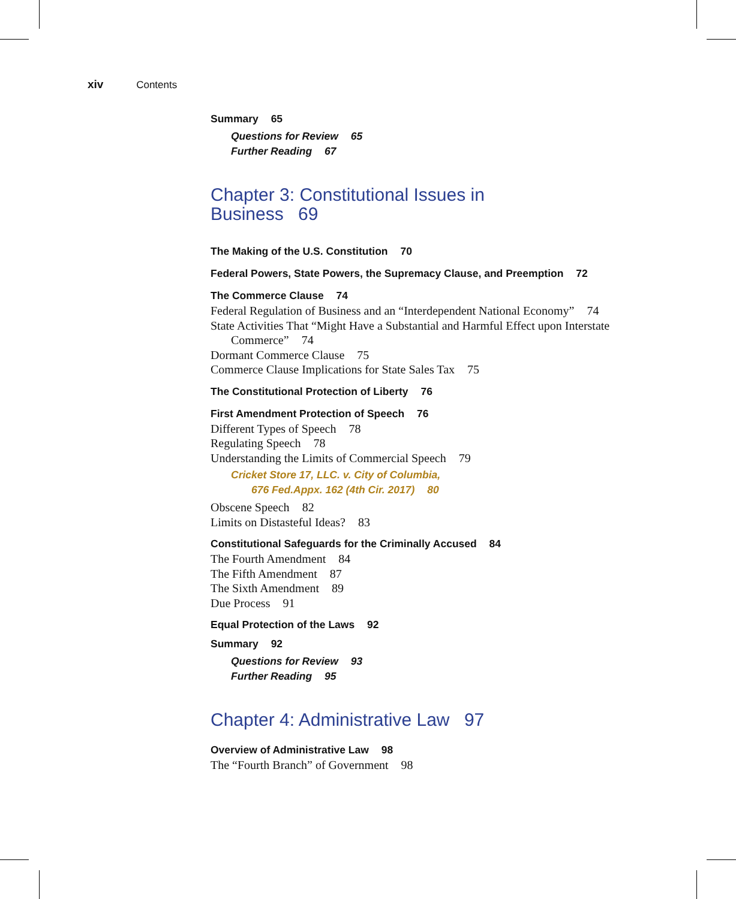xiv Contents
Summary 65
Questions for Review 65
Further Reading 67
Chapter 3: Constitutional Issues in
Business 69
The Making of the U.S. Constitution 70
Federal Powers, State Powers, the Supremacy Clause, and Preemption 72
The Commerce Clause 74
Federal Regulation of Business and an “Interdependent National Economy” 74
State Activities That “Might Have a Substantial and Harmful Effect upon Interstate Commerce” 74
Dormant Commerce Clause 75
Commerce Clause Implications for State Sales Tax 75
The Constitutional Protection of Liberty 76
First Amendment Protection of Speech 76
Different Types of Speech 78
Regulating Speech 78
Understanding the Limits of Commercial Speech 79
Cricket Store 17, LLC. v. City of Columbia,
676 Fed.Appx. 162 (4th Cir. 2017) 80
Obscene Speech 82
Limits on Distasteful Ideas? 83
Constitutional Safeguards for the Criminally Accused 84
The Fourth Amendment 84
The Fifth Amendment 87
The Sixth Amendment 89
Due Process 91
Equal Protection of the Laws 92
Summary 92
Questions for Review 93
Further Reading 95
Chapter 4: Administrative Law 97
Overview of Administrative Law 98
The “Fourth Branch” of Government 98